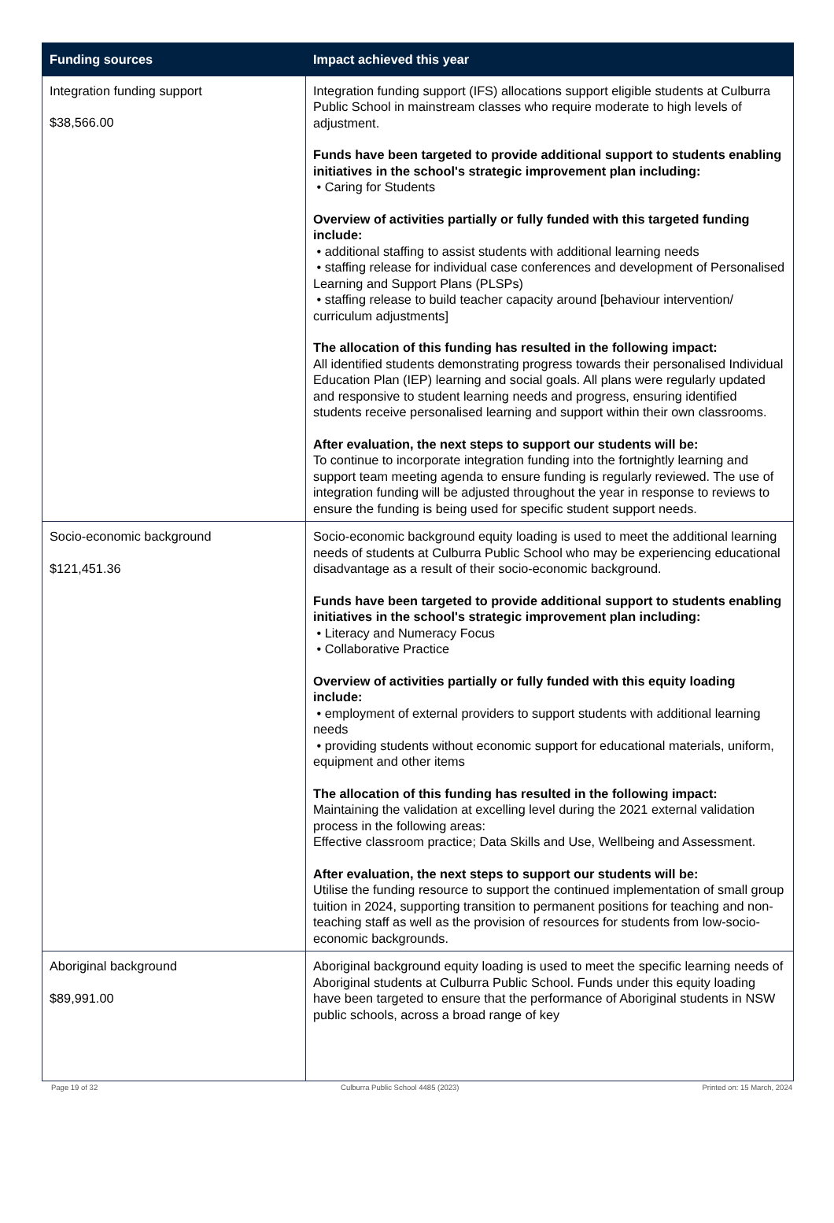| Funding sources | Impact achieved this year |
| --- | --- |
| Integration funding support $38,566.00 | Integration funding support (IFS) allocations support eligible students at Culburra Public School in mainstream classes who require moderate to high levels of adjustment. Funds have been targeted to provide additional support to students enabling initiatives in the school's strategic improvement plan including: • Caring for Students Overview of activities partially or fully funded with this targeted funding include: • additional staffing to assist students with additional learning needs • staffing release for individual case conferences and development of Personalised Learning and Support Plans (PLSPs) • staffing release to build teacher capacity around [behaviour intervention/ curriculum adjustments] The allocation of this funding has resulted in the following impact: All identified students demonstrating progress towards their personalised Individual Education Plan (IEP) learning and social goals. All plans were regularly updated and responsive to student learning needs and progress, ensuring identified students receive personalised learning and support within their own classrooms. After evaluation, the next steps to support our students will be: To continue to incorporate integration funding into the fortnightly learning and support team meeting agenda to ensure funding is regularly reviewed. The use of integration funding will be adjusted throughout the year in response to reviews to ensure the funding is being used for specific student support needs. |
| Socio-economic background $121,451.36 | Socio-economic background equity loading is used to meet the additional learning needs of students at Culburra Public School who may be experiencing educational disadvantage as a result of their socio-economic background. Funds have been targeted to provide additional support to students enabling initiatives in the school's strategic improvement plan including: • Literacy and Numeracy Focus • Collaborative Practice Overview of activities partially or fully funded with this equity loading include: • employment of external providers to support students with additional learning needs • providing students without economic support for educational materials, uniform, equipment and other items The allocation of this funding has resulted in the following impact: Maintaining the validation at excelling level during the 2021 external validation process in the following areas: Effective classroom practice; Data Skills and Use, Wellbeing and Assessment. After evaluation, the next steps to support our students will be: Utilise the funding resource to support the continued implementation of small group tuition in 2024, supporting transition to permanent positions for teaching and non-teaching staff as well as the provision of resources for students from low-socio-economic backgrounds. |
| Aboriginal background $89,991.00 | Aboriginal background equity loading is used to meet the specific learning needs of Aboriginal students at Culburra Public School. Funds under this equity loading have been targeted to ensure that the performance of Aboriginal students in NSW public schools, across a broad range of key |
Page 19 of 32 Culburra Public School 4485 (2023) Printed on: 15 March, 2024